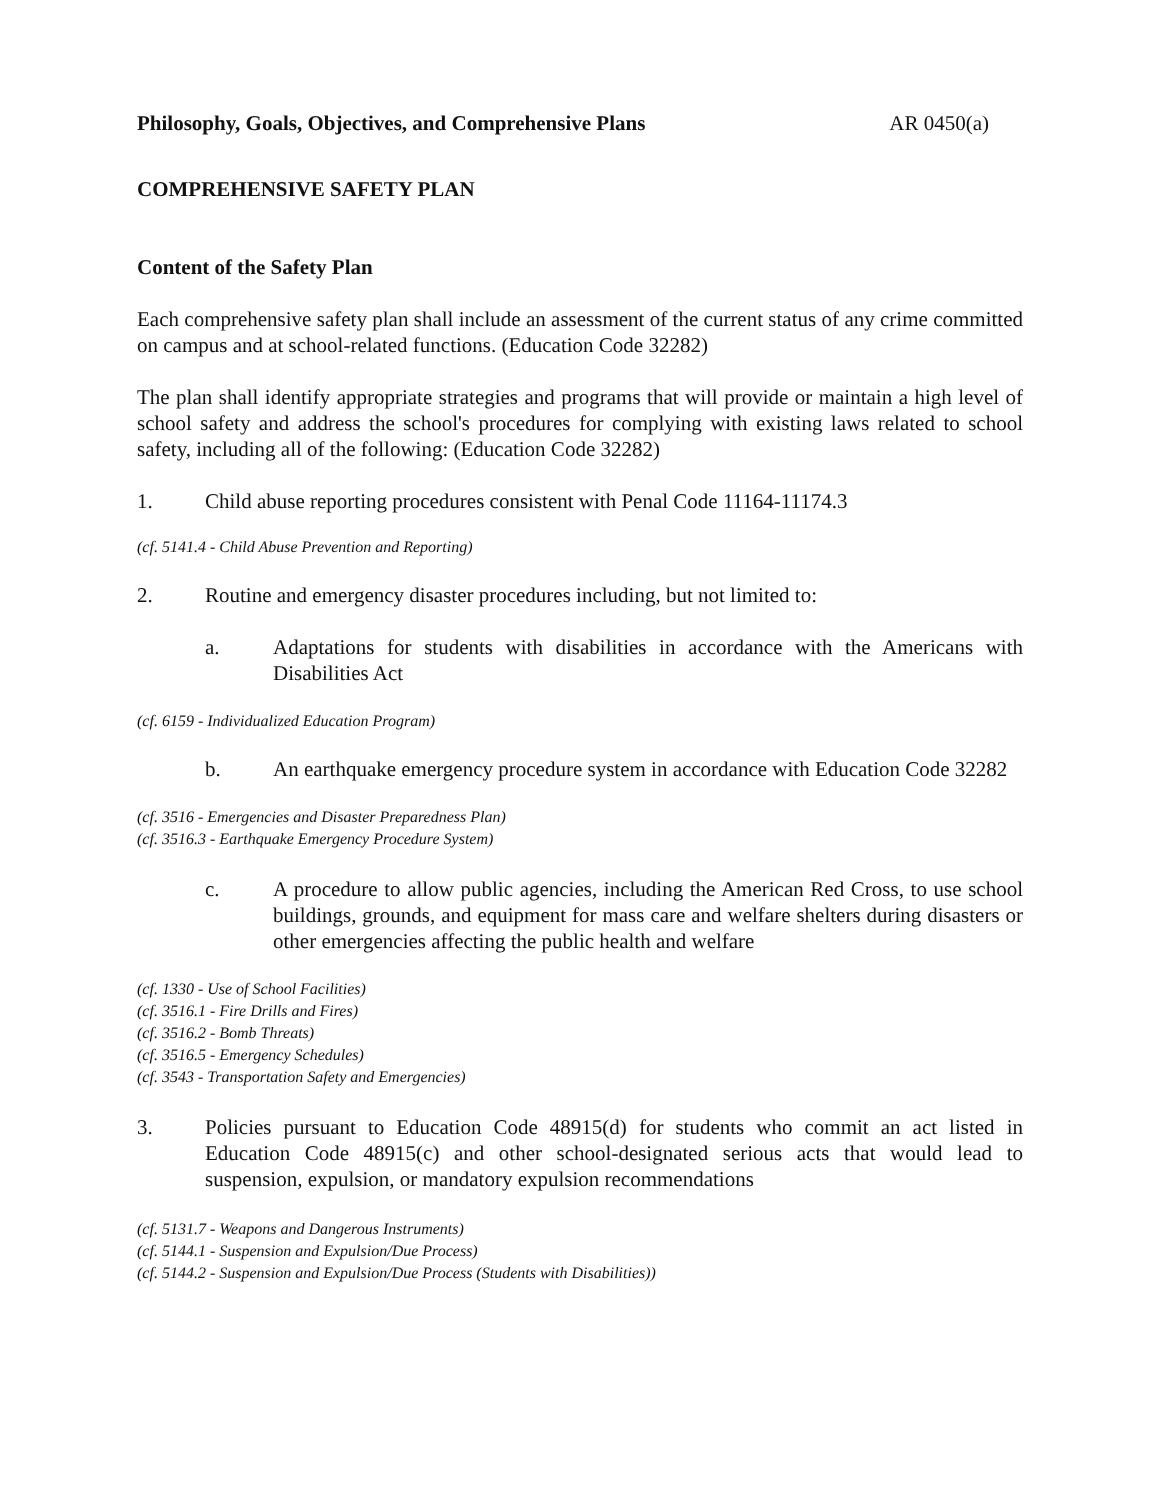Philosophy, Goals, Objectives, and Comprehensive Plans AR 0450(a)
COMPREHENSIVE SAFETY PLAN
Content of the Safety Plan
Each comprehensive safety plan shall include an assessment of the current status of any crime committed on campus and at school-related functions. (Education Code 32282)
The plan shall identify appropriate strategies and programs that will provide or maintain a high level of school safety and address the school's procedures for complying with existing laws related to school safety, including all of the following: (Education Code 32282)
1. Child abuse reporting procedures consistent with Penal Code 11164-11174.3
(cf. 5141.4 - Child Abuse Prevention and Reporting)
2. Routine and emergency disaster procedures including, but not limited to:
a. Adaptations for students with disabilities in accordance with the Americans with Disabilities Act
(cf. 6159 - Individualized Education Program)
b. An earthquake emergency procedure system in accordance with Education Code 32282
(cf. 3516 - Emergencies and Disaster Preparedness Plan)
(cf. 3516.3 - Earthquake Emergency Procedure System)
c. A procedure to allow public agencies, including the American Red Cross, to use school buildings, grounds, and equipment for mass care and welfare shelters during disasters or other emergencies affecting the public health and welfare
(cf. 1330 - Use of School Facilities)
(cf. 3516.1 - Fire Drills and Fires)
(cf. 3516.2 - Bomb Threats)
(cf. 3516.5 - Emergency Schedules)
(cf. 3543 - Transportation Safety and Emergencies)
3. Policies pursuant to Education Code 48915(d) for students who commit an act listed in Education Code 48915(c) and other school-designated serious acts that would lead to suspension, expulsion, or mandatory expulsion recommendations
(cf. 5131.7 - Weapons and Dangerous Instruments)
(cf. 5144.1 - Suspension and Expulsion/Due Process)
(cf. 5144.2 - Suspension and Expulsion/Due Process (Students with Disabilities))